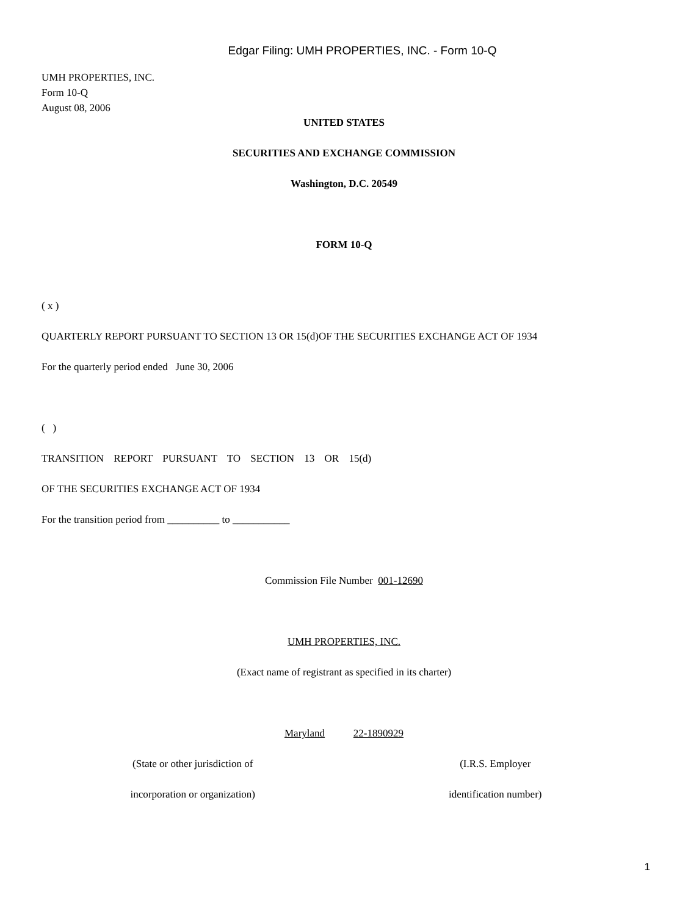Edgar Filing: UMH PROPERTIES, INC. - Form 10-Q
UMH PROPERTIES, INC.
Form 10-Q
August 08, 2006
UNITED STATES
SECURITIES AND EXCHANGE COMMISSION
Washington, D.C. 20549
FORM 10-Q
( x )
QUARTERLY REPORT PURSUANT TO SECTION 13 OR 15(d)OF THE SECURITIES EXCHANGE ACT OF 1934
For the quarterly period ended June 30, 2006
( )
TRANSITION REPORT PURSUANT TO SECTION 13 OR 15(d)
OF THE SECURITIES EXCHANGE ACT OF 1934
For the transition period from __________ to ___________
Commission File Number 001-12690
UMH PROPERTIES, INC.
(Exact name of registrant as specified in its charter)
Maryland 22-1890929
(State or other jurisdiction of
(I.R.S. Employer
incorporation or organization) identification number)
1